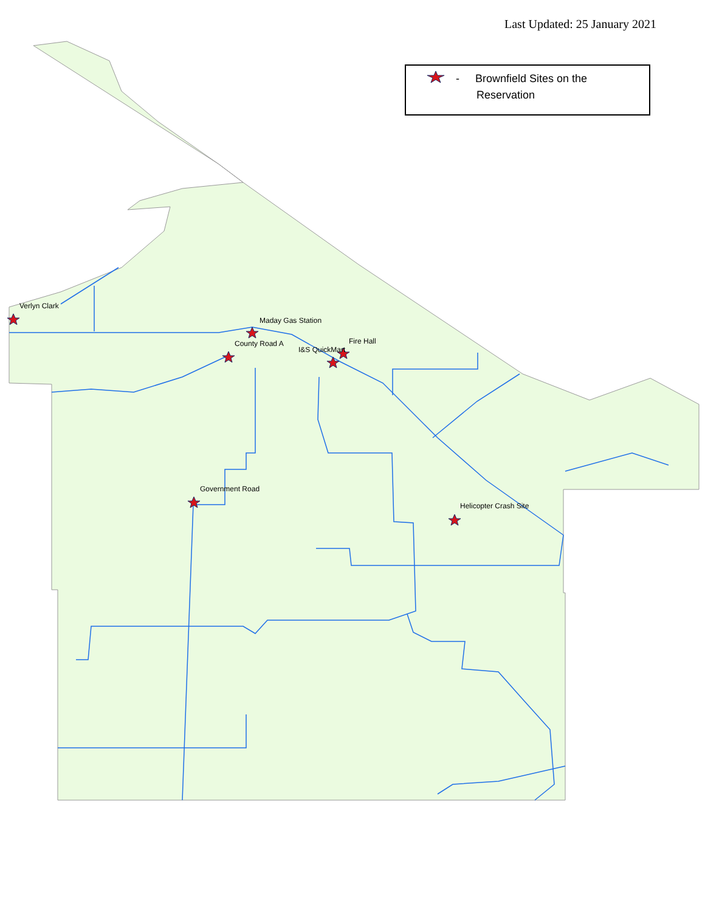Verlyn Clark
Maday Gas Station
County Road A
Fire Hall
I&S QuickMart
Government Road
Helicopter Crash Site
Last Updated: 25 January 2021
- Brownfield Sites on the
Reservation